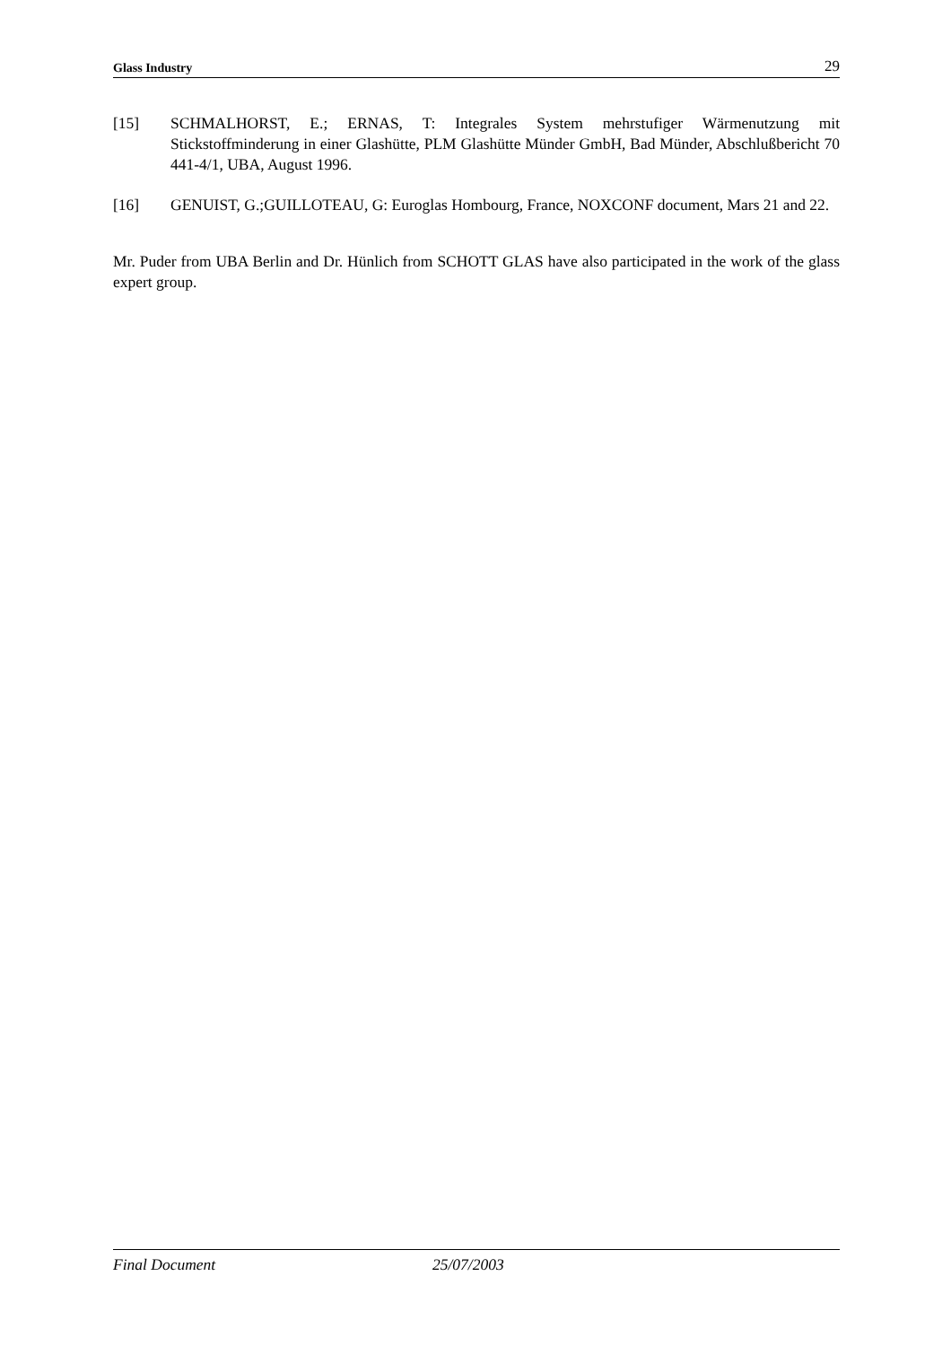Glass Industry 29
[15] SCHMALHORST, E.; ERNAS, T: Integrales System mehrstufiger Wärmenutzung mit Stickstoffminderung in einer Glashütte, PLM Glashütte Münder GmbH, Bad Münder, Abschlußbericht 70 441-4/1, UBA, August 1996.
[16] GENUIST, G.;GUILLOTEAU, G: Euroglas Hombourg, France, NOXCONF document, Mars 21 and 22.
Mr. Puder from UBA Berlin and Dr. Hünlich from SCHOTT GLAS have also participated in the work of the glass expert group.
Final Document 25/07/2003